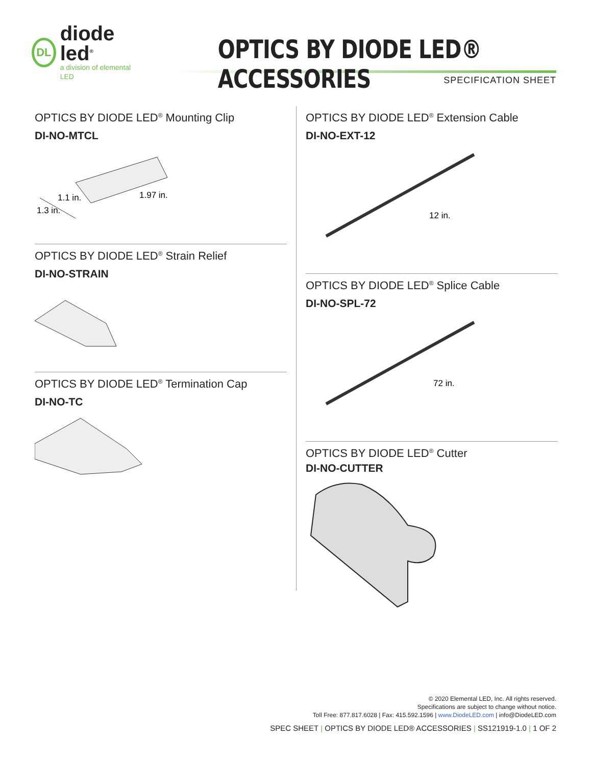DL
diode led<sup>®</sup>
a division of elemental LED
OPTICS BY DIODE LED® ACCESSORIES
SPECIFICATION SHEET
OPTICS BY DIODE LED<sup>®</sup> Mounting Clip
DI-NO-MTCL
1.1 in.
1.97 in.
1.3 in.
OPTICS BY DIODE LED<sup>®</sup> Strain Relief
DI-NO-STRAIN
OPTICS BY DIODE LED<sup>®</sup> Termination Cap
DI-NO-TC
OPTICS BY DIODE LED<sup>®</sup> Extension Cable
DI-NO-EXT-12
12 in.
OPTICS BY DIODE LED<sup>®</sup> Splice Cable
DI-NO-SPL-72
72 in.
OPTICS BY DIODE LED<sup>®</sup> Cutter
DI-NO-CUTTER
© 2020 Elemental LED, Inc. All rights reserved.
Specifications are subject to change without notice.
Toll Free: 877.817.6028 | Fax: 415.592.1596 | www.DiodeLED.com | info@DiodeLED.com
SPEC SHEET | OPTICS BY DIODE LED® ACCESSORIES | SS121919-1.0 | 1 OF 2